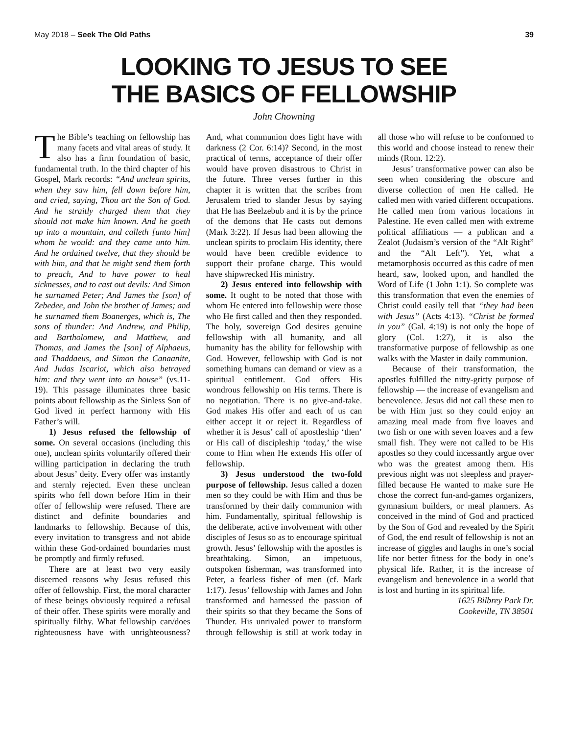May 2018 – Seek The Old Paths 39
LOOKING TO JESUS TO SEE
THE BASICS OF FELLOWSHIP
John Chowning
The Bible’s teaching on fellowship has many facets and vital areas of study. It also has a firm foundation of basic, fundamental truth. In the third chapter of his Gospel, Mark records: “And unclean spirits, when they saw him, fell down before him, and cried, saying, Thou art the Son of God. And he straitly charged them that they should not make him known. And he goeth up into a mountain, and calleth [unto him] whom he would: and they came unto him. And he ordained twelve, that they should be with him, and that he might send them forth to preach, And to have power to heal sicknesses, and to cast out devils: And Simon he surnamed Peter; And James the [son] of Zebedee, and John the brother of James; and he surnamed them Boanerges, which is, The sons of thunder: And Andrew, and Philip, and Bartholomew, and Matthew, and Thomas, and James the [son] of Alphaeus, and Thaddaeus, and Simon the Canaanite, And Judas Iscariot, which also betrayed him: and they went into an house” (vs.11-19). This passage illuminates three basic points about fellowship as the Sinless Son of God lived in perfect harmony with His Father’s will.
1) Jesus refused the fellowship of some. On several occasions (including this one), unclean spirits voluntarily offered their willing participation in declaring the truth about Jesus’ deity. Every offer was instantly and sternly rejected. Even these unclean spirits who fell down before Him in their offer of fellowship were refused. There are distinct and definite boundaries and landmarks to fellowship. Because of this, every invitation to transgress and not abide within these God-ordained boundaries must be promptly and firmly refused.
There are at least two very easily discerned reasons why Jesus refused this offer of fellowship. First, the moral character of these beings obviously required a refusal of their offer. These spirits were morally and spiritually filthy. What fellowship can/does righteousness have with unrighteousness? And, what communion does light have with darkness (2 Cor. 6:14)? Second, in the most practical of terms, acceptance of their offer would have proven disastrous to Christ in the future. Three verses further in this chapter it is written that the scribes from Jerusalem tried to slander Jesus by saying that He has Beelzebub and it is by the prince of the demons that He casts out demons (Mark 3:22). If Jesus had been allowing the unclean spirits to proclaim His identity, there would have been credible evidence to support their profane charge. This would have shipwrecked His ministry.
2) Jesus entered into fellowship with some. It ought to be noted that those with whom He entered into fellowship were those who He first called and then they responded. The holy, sovereign God desires genuine fellowship with all humanity, and all humanity has the ability for fellowship with God. However, fellowship with God is not something humans can demand or view as a spiritual entitlement. God offers His wondrous fellowship on His terms. There is no negotiation. There is no give-and-take. God makes His offer and each of us can either accept it or reject it. Regardless of whether it is Jesus’ call of apostleship ‘then’ or His call of discipleship ‘today,’ the wise come to Him when He extends His offer of fellowship.
3) Jesus understood the two-fold purpose of fellowship. Jesus called a dozen men so they could be with Him and thus be transformed by their daily communion with him. Fundamentally, spiritual fellowship is the deliberate, active involvement with other disciples of Jesus so as to encourage spiritual growth. Jesus’ fellowship with the apostles is breathtaking. Simon, an impetuous, outspoken fisherman, was transformed into Peter, a fearless fisher of men (cf. Mark 1:17). Jesus’ fellowship with James and John transformed and harnessed the passion of their spirits so that they became the Sons of Thunder. His unrivaled power to transform through fellowship is still at work today in all those who will refuse to be conformed to this world and choose instead to renew their minds (Rom. 12:2).
Jesus’ transformative power can also be seen when considering the obscure and diverse collection of men He called. He called men with varied different occupations. He called men from various locations in Palestine. He even called men with extreme political affiliations — a publican and a Zealot (Judaism’s version of the “Alt Right” and the “Alt Left”). Yet, what a metamorphosis occurred as this cadre of men heard, saw, looked upon, and handled the Word of Life (1 John 1:1). So complete was this transformation that even the enemies of Christ could easily tell that “they had been with Jesus” (Acts 4:13). “Christ be formed in you” (Gal. 4:19) is not only the hope of glory (Col. 1:27), it is also the transformative purpose of fellowship as one walks with the Master in daily communion.
Because of their transformation, the apostles fulfilled the nitty-gritty purpose of fellowship — the increase of evangelism and benevolence. Jesus did not call these men to be with Him just so they could enjoy an amazing meal made from five loaves and two fish or one with seven loaves and a few small fish. They were not called to be His apostles so they could incessantly argue over who was the greatest among them. His previous night was not sleepless and prayer-filled because He wanted to make sure He chose the correct fun-and-games organizers, gymnasium builders, or meal planners. As conceived in the mind of God and practiced by the Son of God and revealed by the Spirit of God, the end result of fellowship is not an increase of giggles and laughs in one’s social life nor better fitness for the body in one’s physical life. Rather, it is the increase of evangelism and benevolence in a world that is lost and hurting in its spiritual life.
1625 Bilbrey Park Dr.
Cookeville, TN 38501